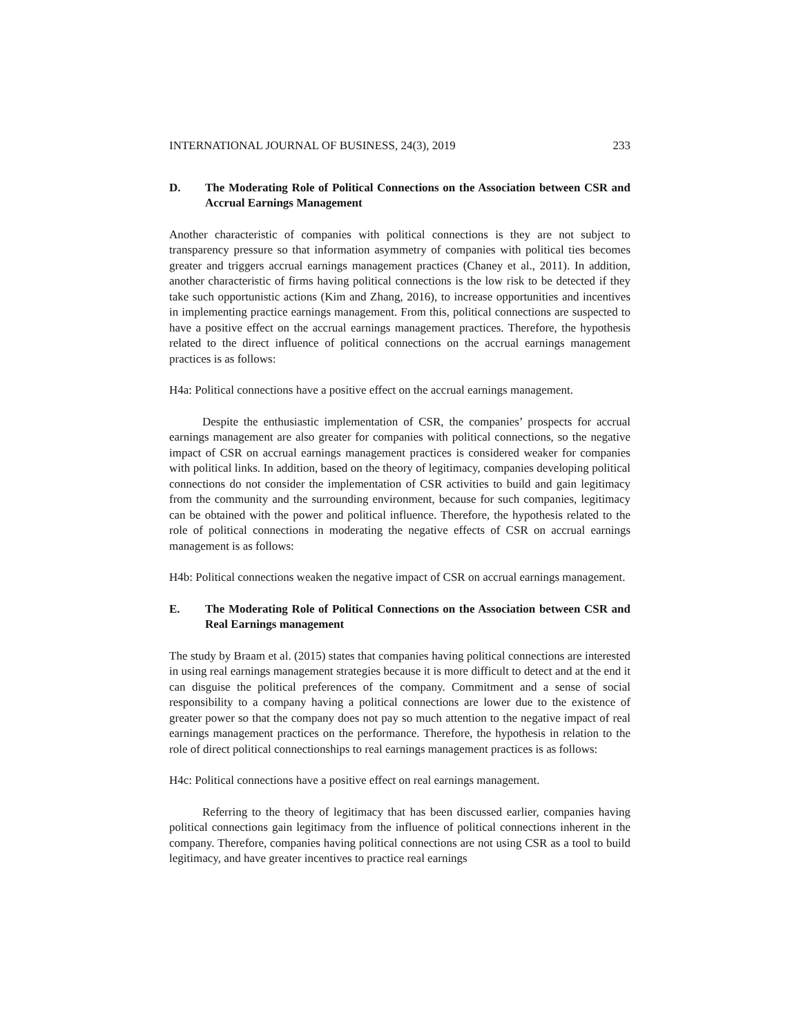INTERNATIONAL JOURNAL OF BUSINESS, 24(3), 2019 233
D. The Moderating Role of Political Connections on the Association between CSR and Accrual Earnings Management
Another characteristic of companies with political connections is they are not subject to transparency pressure so that information asymmetry of companies with political ties becomes greater and triggers accrual earnings management practices (Chaney et al., 2011). In addition, another characteristic of firms having political connections is the low risk to be detected if they take such opportunistic actions (Kim and Zhang, 2016), to increase opportunities and incentives in implementing practice earnings management. From this, political connections are suspected to have a positive effect on the accrual earnings management practices. Therefore, the hypothesis related to the direct influence of political connections on the accrual earnings management practices is as follows:
H4a: Political connections have a positive effect on the accrual earnings management.
Despite the enthusiastic implementation of CSR, the companies’ prospects for accrual earnings management are also greater for companies with political connections, so the negative impact of CSR on accrual earnings management practices is considered weaker for companies with political links. In addition, based on the theory of legitimacy, companies developing political connections do not consider the implementation of CSR activities to build and gain legitimacy from the community and the surrounding environment, because for such companies, legitimacy can be obtained with the power and political influence. Therefore, the hypothesis related to the role of political connections in moderating the negative effects of CSR on accrual earnings management is as follows:
H4b: Political connections weaken the negative impact of CSR on accrual earnings management.
E. The Moderating Role of Political Connections on the Association between CSR and Real Earnings management
The study by Braam et al. (2015) states that companies having political connections are interested in using real earnings management strategies because it is more difficult to detect and at the end it can disguise the political preferences of the company. Commitment and a sense of social responsibility to a company having a political connections are lower due to the existence of greater power so that the company does not pay so much attention to the negative impact of real earnings management practices on the performance. Therefore, the hypothesis in relation to the role of direct political connectionships to real earnings management practices is as follows:
H4c: Political connections have a positive effect on real earnings management.
Referring to the theory of legitimacy that has been discussed earlier, companies having political connections gain legitimacy from the influence of political connections inherent in the company. Therefore, companies having political connections are not using CSR as a tool to build legitimacy, and have greater incentives to practice real earnings